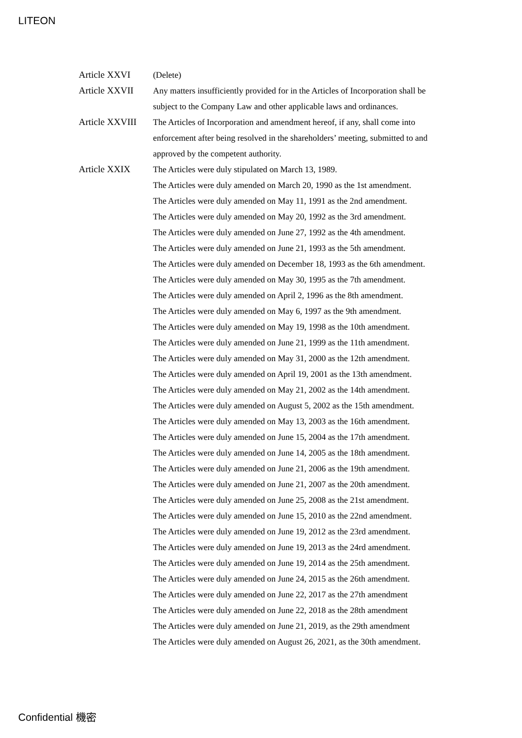LITEON
Article XXVI (Delete)
Article XXVII Any matters insufficiently provided for in the Articles of Incorporation shall be subject to the Company Law and other applicable laws and ordinances.
Article XXVIII
The Articles of Incorporation and amendment hereof, if any, shall come into enforcement after being resolved in the shareholders’ meeting, submitted to and approved by the competent authority.
Article XXIX The Articles were duly stipulated on March 13, 1989.
The Articles were duly amended on March 20, 1990 as the 1st amendment.
The Articles were duly amended on May 11, 1991 as the 2nd amendment.
The Articles were duly amended on May 20, 1992 as the 3rd amendment.
The Articles were duly amended on June 27, 1992 as the 4th amendment.
The Articles were duly amended on June 21, 1993 as the 5th amendment.
The Articles were duly amended on December 18, 1993 as the 6th amendment.
The Articles were duly amended on May 30, 1995 as the 7th amendment.
The Articles were duly amended on April 2, 1996 as the 8th amendment.
The Articles were duly amended on May 6, 1997 as the 9th amendment.
The Articles were duly amended on May 19, 1998 as the 10th amendment.
The Articles were duly amended on June 21, 1999 as the 11th amendment.
The Articles were duly amended on May 31, 2000 as the 12th amendment.
The Articles were duly amended on April 19, 2001 as the 13th amendment.
The Articles were duly amended on May 21, 2002 as the 14th amendment.
The Articles were duly amended on August 5, 2002 as the 15th amendment.
The Articles were duly amended on May 13, 2003 as the 16th amendment.
The Articles were duly amended on June 15, 2004 as the 17th amendment.
The Articles were duly amended on June 14, 2005 as the 18th amendment.
The Articles were duly amended on June 21, 2006 as the 19th amendment.
The Articles were duly amended on June 21, 2007 as the 20th amendment.
The Articles were duly amended on June 25, 2008 as the 21st amendment.
The Articles were duly amended on June 15, 2010 as the 22nd amendment.
The Articles were duly amended on June 19, 2012 as the 23rd amendment.
The Articles were duly amended on June 19, 2013 as the 24rd amendment.
The Articles were duly amended on June 19, 2014 as the 25th amendment.
The Articles were duly amended on June 24, 2015 as the 26th amendment.
The Articles were duly amended on June 22, 2017 as the 27th amendment
The Articles were duly amended on June 22, 2018 as the 28th amendment
The Articles were duly amended on June 21, 2019, as the 29th amendment
The Articles were duly amended on August 26, 2021, as the 30th amendment.
Confidential 機密